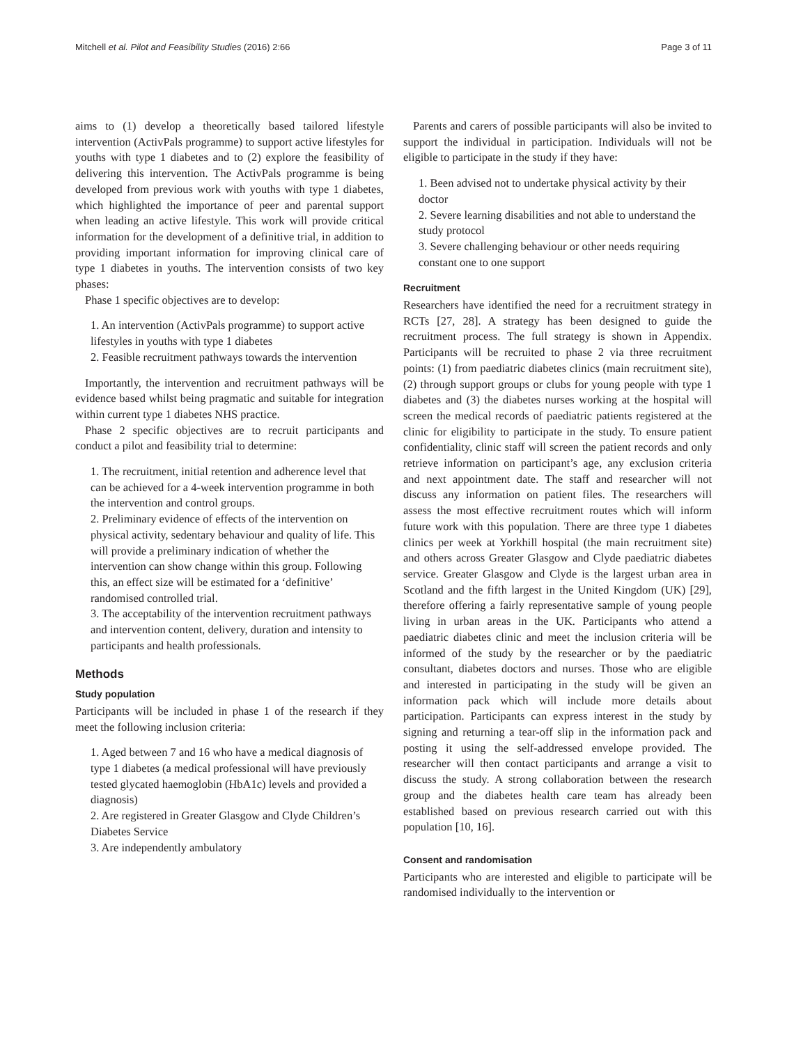Mitchell et al. Pilot and Feasibility Studies (2016) 2:66 Page 3 of 11
aims to (1) develop a theoretically based tailored lifestyle intervention (ActivPals programme) to support active lifestyles for youths with type 1 diabetes and to (2) explore the feasibility of delivering this intervention. The ActivPals programme is being developed from previous work with youths with type 1 diabetes, which highlighted the importance of peer and parental support when leading an active lifestyle. This work will provide critical information for the development of a definitive trial, in addition to providing important information for improving clinical care of type 1 diabetes in youths. The intervention consists of two key phases:
Phase 1 specific objectives are to develop:
1. An intervention (ActivPals programme) to support active lifestyles in youths with type 1 diabetes
2. Feasible recruitment pathways towards the intervention
Importantly, the intervention and recruitment pathways will be evidence based whilst being pragmatic and suitable for integration within current type 1 diabetes NHS practice.
Phase 2 specific objectives are to recruit participants and conduct a pilot and feasibility trial to determine:
1. The recruitment, initial retention and adherence level that can be achieved for a 4-week intervention programme in both the intervention and control groups.
2. Preliminary evidence of effects of the intervention on physical activity, sedentary behaviour and quality of life. This will provide a preliminary indication of whether the intervention can show change within this group. Following this, an effect size will be estimated for a ‘definitive’ randomised controlled trial.
3. The acceptability of the intervention recruitment pathways and intervention content, delivery, duration and intensity to participants and health professionals.
Methods
Study population
Participants will be included in phase 1 of the research if they meet the following inclusion criteria:
1. Aged between 7 and 16 who have a medical diagnosis of type 1 diabetes (a medical professional will have previously tested glycated haemoglobin (HbA1c) levels and provided a diagnosis)
2. Are registered in Greater Glasgow and Clyde Children’s Diabetes Service
3. Are independently ambulatory
Parents and carers of possible participants will also be invited to support the individual in participation. Individuals will not be eligible to participate in the study if they have:
1. Been advised not to undertake physical activity by their doctor
2. Severe learning disabilities and not able to understand the study protocol
3. Severe challenging behaviour or other needs requiring constant one to one support
Recruitment
Researchers have identified the need for a recruitment strategy in RCTs [27, 28]. A strategy has been designed to guide the recruitment process. The full strategy is shown in Appendix. Participants will be recruited to phase 2 via three recruitment points: (1) from paediatric diabetes clinics (main recruitment site), (2) through support groups or clubs for young people with type 1 diabetes and (3) the diabetes nurses working at the hospital will screen the medical records of paediatric patients registered at the clinic for eligibility to participate in the study. To ensure patient confidentiality, clinic staff will screen the patient records and only retrieve information on participant’s age, any exclusion criteria and next appointment date. The staff and researcher will not discuss any information on patient files. The researchers will assess the most effective recruitment routes which will inform future work with this population. There are three type 1 diabetes clinics per week at Yorkhill hospital (the main recruitment site) and others across Greater Glasgow and Clyde paediatric diabetes service. Greater Glasgow and Clyde is the largest urban area in Scotland and the fifth largest in the United Kingdom (UK) [29], therefore offering a fairly representative sample of young people living in urban areas in the UK. Participants who attend a paediatric diabetes clinic and meet the inclusion criteria will be informed of the study by the researcher or by the paediatric consultant, diabetes doctors and nurses. Those who are eligible and interested in participating in the study will be given an information pack which will include more details about participation. Participants can express interest in the study by signing and returning a tear-off slip in the information pack and posting it using the self-addressed envelope provided. The researcher will then contact participants and arrange a visit to discuss the study. A strong collaboration between the research group and the diabetes health care team has already been established based on previous research carried out with this population [10, 16].
Consent and randomisation
Participants who are interested and eligible to participate will be randomised individually to the intervention or